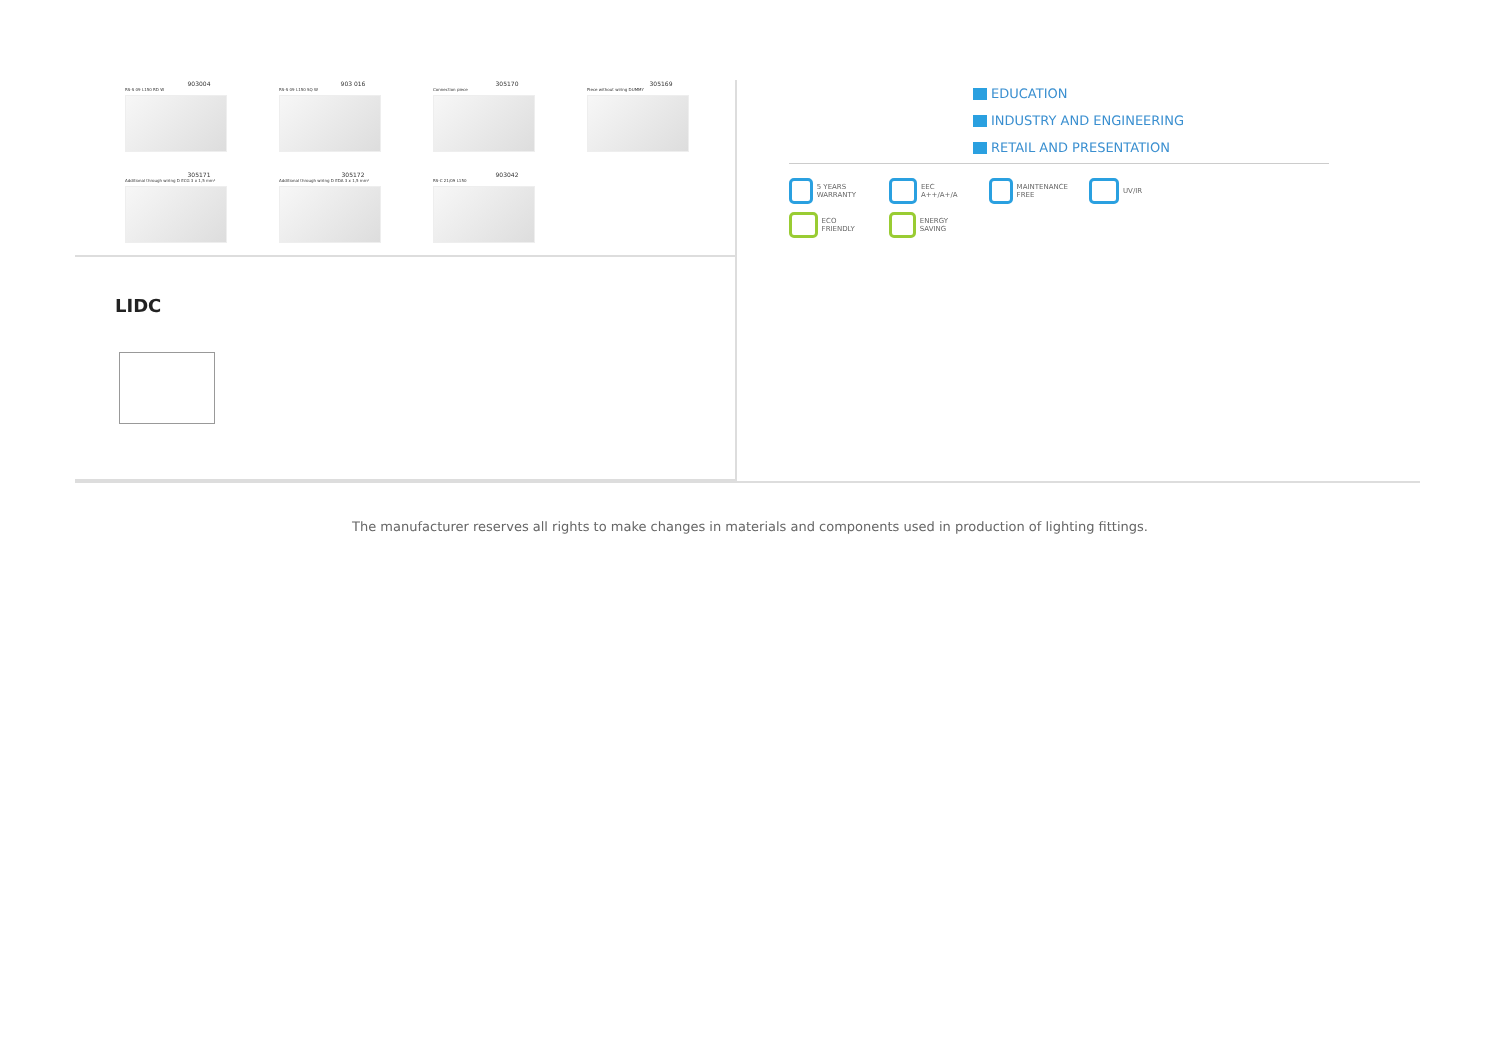903004
RS-S 09 L150 RD W
903 016
RS-S 09 L150 SQ W
305170
Connection piece
305169
Piece without wiring DUMMY
305171
Additional through wiring D ECG 3 x 1,5 mm²
305172
Additional through wiring D EDA 3 x 1,5 mm²
903042
RS-C 21/09 L150
LIDC
EDUCATION
INDUSTRY AND ENGINEERING
RETAIL AND PRESENTATION
5 YEARS WARRANTY
EEC A++/A+/A
MAINTENANCE FREE
UV/IR
ECO FRIENDLY
ENERGY SAVING
The manufacturer reserves all rights to make changes in materials and components used in production of lighting fittings.